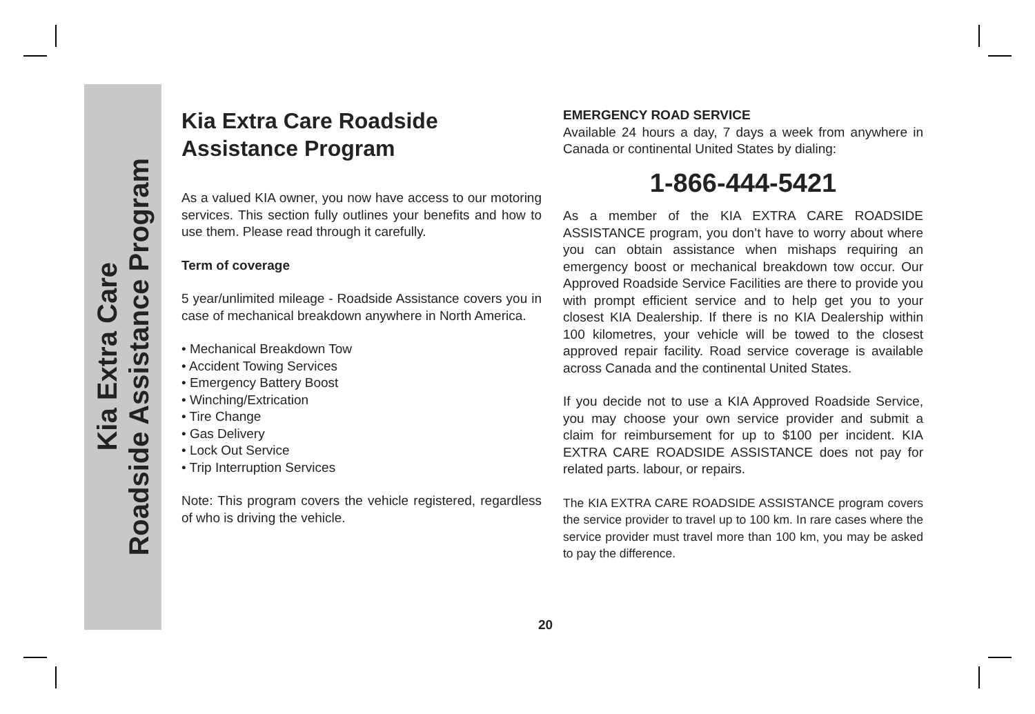Kia Extra Care
Roadside Assistance Program
Kia Extra Care Roadside
Assistance Program
As a valued KIA owner, you now have access to our motoring services. This section fully outlines your benefits and how to use them. Please read through it carefully.
Term of coverage
5 year/unlimited mileage - Roadside Assistance covers you in case of mechanical breakdown anywhere in North America.
• Mechanical Breakdown Tow
• Accident Towing Services
• Emergency Battery Boost
• Winching/Extrication
• Tire Change
• Gas Delivery
• Lock Out Service
• Trip Interruption Services
Note: This program covers the vehicle registered, regardless of who is driving the vehicle.
EMERGENCY ROAD SERVICE
Available 24 hours a day, 7 days a week from anywhere in Canada or continental United States by dialing:
1-866-444-5421
As a member of the KIA EXTRA CARE ROADSIDE ASSISTANCE program, you don’t have to worry about where you can obtain assistance when mishaps requiring an emergency boost or mechanical breakdown tow occur. Our Approved Roadside Service Facilities are there to provide you with prompt efficient service and to help get you to your closest KIA Dealership. If there is no KIA Dealership within 100 kilometres, your vehicle will be towed to the closest approved repair facility. Road service coverage is available across Canada and the continental United States.
If you decide not to use a KIA Approved Roadside Service, you may choose your own service provider and submit a claim for reimbursement for up to $100 per incident. KIA EXTRA CARE ROADSIDE ASSISTANCE does not pay for related parts. labour, or repairs.
The KIA EXTRA CARE ROADSIDE ASSISTANCE program covers the service provider to travel up to 100 km. In rare cases where the service provider must travel more than 100 km, you may be asked to pay the difference.
20